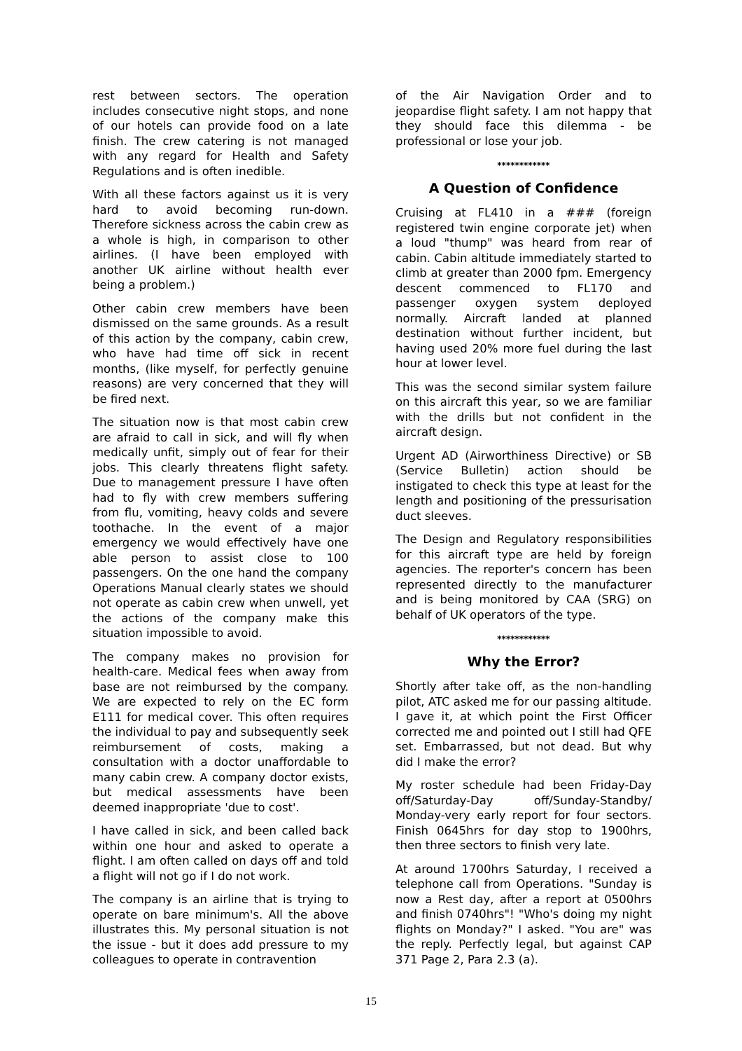rest between sectors. The operation includes consecutive night stops, and none of our hotels can provide food on a late finish. The crew catering is not managed with any regard for Health and Safety Regulations and is often inedible.
With all these factors against us it is very hard to avoid becoming run-down. Therefore sickness across the cabin crew as a whole is high, in comparison to other airlines. (I have been employed with another UK airline without health ever being a problem.)
Other cabin crew members have been dismissed on the same grounds. As a result of this action by the company, cabin crew, who have had time off sick in recent months, (like myself, for perfectly genuine reasons) are very concerned that they will be fired next.
The situation now is that most cabin crew are afraid to call in sick, and will fly when medically unfit, simply out of fear for their jobs. This clearly threatens flight safety. Due to management pressure I have often had to fly with crew members suffering from flu, vomiting, heavy colds and severe toothache. In the event of a major emergency we would effectively have one able person to assist close to 100 passengers. On the one hand the company Operations Manual clearly states we should not operate as cabin crew when unwell, yet the actions of the company make this situation impossible to avoid.
The company makes no provision for health-care. Medical fees when away from base are not reimbursed by the company. We are expected to rely on the EC form E111 for medical cover. This often requires the individual to pay and subsequently seek reimbursement of costs, making a consultation with a doctor unaffordable to many cabin crew. A company doctor exists, but medical assessments have been deemed inappropriate 'due to cost'.
I have called in sick, and been called back within one hour and asked to operate a flight. I am often called on days off and told a flight will not go if I do not work.
The company is an airline that is trying to operate on bare minimum's. All the above illustrates this. My personal situation is not the issue - but it does add pressure to my colleagues to operate in contravention
of the Air Navigation Order and to jeopardise flight safety. I am not happy that they should face this dilemma - be professional or lose your job.
************
A Question of Confidence
Cruising at FL410 in a ### (foreign registered twin engine corporate jet) when a loud "thump" was heard from rear of cabin. Cabin altitude immediately started to climb at greater than 2000 fpm. Emergency descent commenced to FL170 and passenger oxygen system deployed normally. Aircraft landed at planned destination without further incident, but having used 20% more fuel during the last hour at lower level.
This was the second similar system failure on this aircraft this year, so we are familiar with the drills but not confident in the aircraft design.
Urgent AD (Airworthiness Directive) or SB (Service Bulletin) action should be instigated to check this type at least for the length and positioning of the pressurisation duct sleeves.
The Design and Regulatory responsibilities for this aircraft type are held by foreign agencies. The reporter's concern has been represented directly to the manufacturer and is being monitored by CAA (SRG) on behalf of UK operators of the type.
************
Why the Error?
Shortly after take off, as the non-handling pilot, ATC asked me for our passing altitude. I gave it, at which point the First Officer corrected me and pointed out I still had QFE set. Embarrassed, but not dead. But why did I make the error?
My roster schedule had been Friday-Day off/Saturday-Day off/Sunday-Standby/ Monday-very early report for four sectors. Finish 0645hrs for day stop to 1900hrs, then three sectors to finish very late.
At around 1700hrs Saturday, I received a telephone call from Operations. "Sunday is now a Rest day, after a report at 0500hrs and finish 0740hrs"! "Who's doing my night flights on Monday?" I asked. "You are" was the reply. Perfectly legal, but against CAP 371 Page 2, Para 2.3 (a).
15